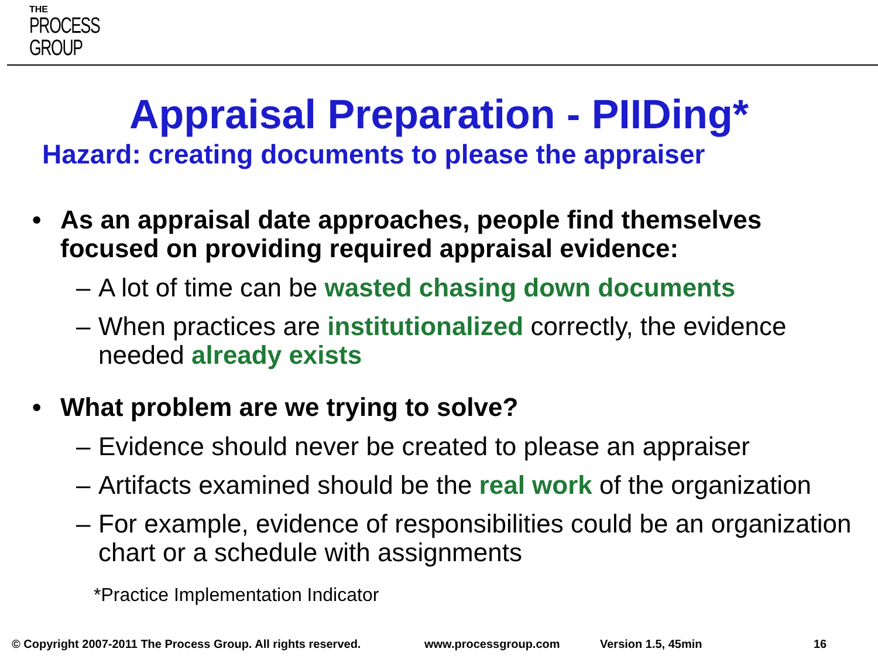THE
PROCESS
GROUP
Appraisal Preparation - PIIDing*
Hazard: creating documents to please the appraiser
• As an appraisal date approaches, people find themselves focused on providing required appraisal evidence:
– A lot of time can be wasted chasing down documents
– When practices are institutionalized correctly, the evidence needed already exists
• What problem are we trying to solve?
– Evidence should never be created to please an appraiser
– Artifacts examined should be the real work of the organization
– For example, evidence of responsibilities could be an organization chart or a schedule with assignments
*Practice Implementation Indicator
© Copyright 2007-2011 The Process Group. All rights reserved. www.processgroup.com Version 1.5, 45min 16